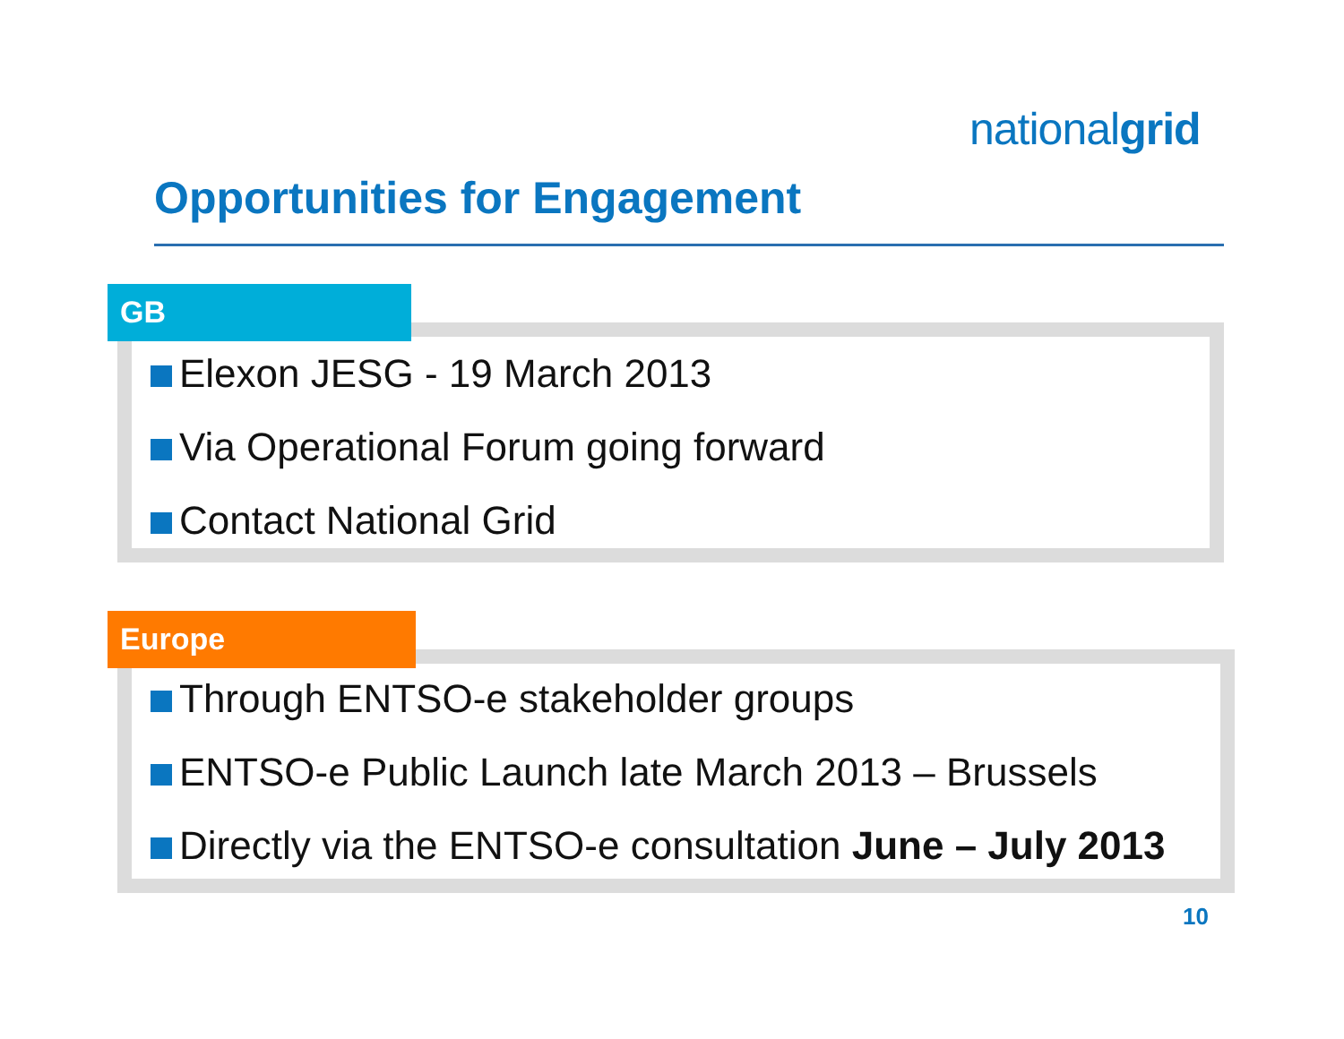nationalgrid
Opportunities for Engagement
GB
Elexon JESG - 19 March 2013
Via Operational Forum going forward
Contact National Grid
Europe
Through ENTSO-e stakeholder groups
ENTSO-e Public Launch late March 2013 – Brussels
Directly via the ENTSO-e consultation June – July 2013
10